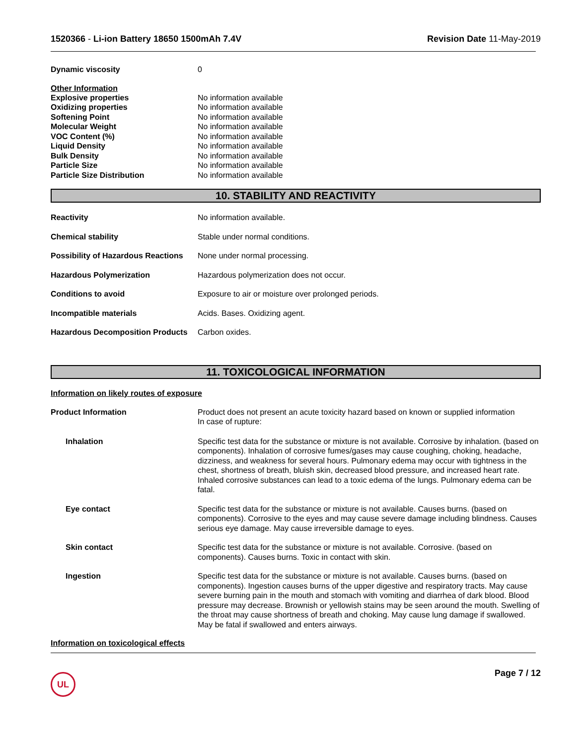1520366 - Li-ion Battery 18650 1500mAh 7.4V
Revision Date 11-May-2019
Dynamic viscosity 0
Other Information
Explosive properties No information available
Oxidizing properties No information available
Softening Point No information available
Molecular Weight No information available
VOC Content (%) No information available
Liquid Density No information available
Bulk Density No information available
Particle Size No information available
Particle Size Distribution No information available
10. STABILITY AND REACTIVITY
Reactivity No information available.
Chemical stability Stable under normal conditions.
Possibility of Hazardous Reactions
None under normal processing.
Hazardous Polymerization Hazardous polymerization does not occur.
Conditions to avoid Exposure to air or moisture over prolonged periods.
Incompatible materials Acids. Bases. Oxidizing agent.
Hazardous Decomposition Products
Carbon oxides.
11. TOXICOLOGICAL INFORMATION
Information on likely routes of exposure
Product Information Product does not present an acute toxicity hazard based on known or supplied information
In case of rupture:
Inhalation Specific test data for the substance or mixture is not available. Corrosive by inhalation. (based on components). Inhalation of corrosive fumes/gases may cause coughing, choking, headache, dizziness, and weakness for several hours. Pulmonary edema may occur with tightness in the chest, shortness of breath, bluish skin, decreased blood pressure, and increased heart rate. Inhaled corrosive substances can lead to a toxic edema of the lungs. Pulmonary edema can be fatal.
Eye contact Specific test data for the substance or mixture is not available. Causes burns. (based on components). Corrosive to the eyes and may cause severe damage including blindness. Causes serious eye damage. May cause irreversible damage to eyes.
Skin contact Specific test data for the substance or mixture is not available. Corrosive. (based on components). Causes burns. Toxic in contact with skin.
Ingestion Specific test data for the substance or mixture is not available. Causes burns. (based on components). Ingestion causes burns of the upper digestive and respiratory tracts. May cause severe burning pain in the mouth and stomach with vomiting and diarrhea of dark blood. Blood pressure may decrease. Brownish or yellowish stains may be seen around the mouth. Swelling of the throat may cause shortness of breath and choking. May cause lung damage if swallowed. May be fatal if swallowed and enters airways.
Information on toxicological effects
UL
Page 7 / 12